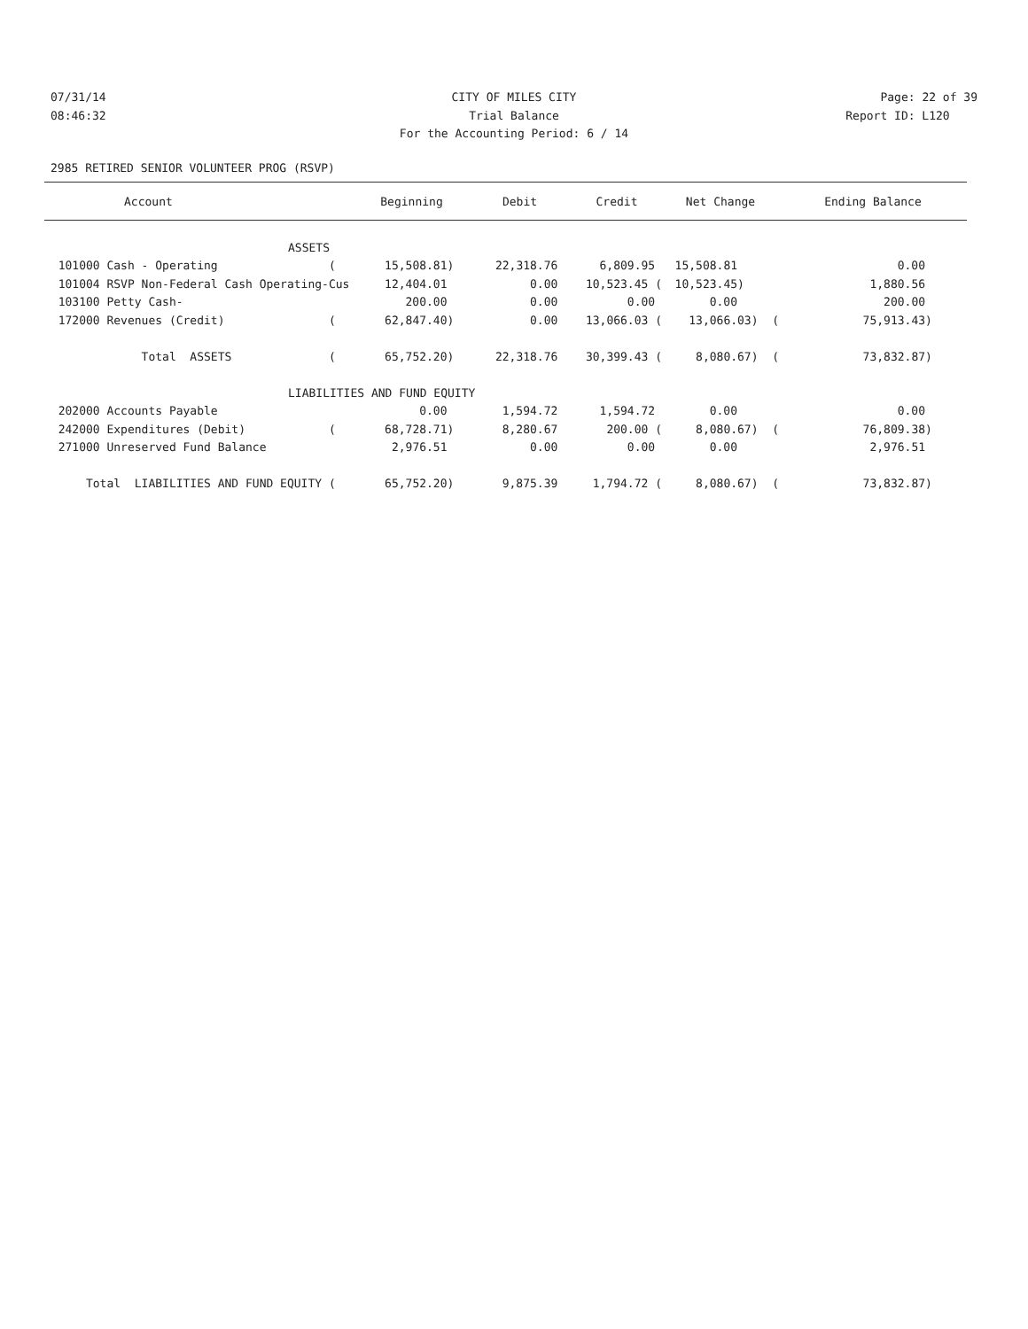07/31/14 CITY OF MILES CITY Page: 22 of 39
08:46:32 Trial Balance Report ID: L120
For the Accounting Period: 6 / 14
2985 RETIRED SENIOR VOLUNTEER PROG (RSVP)
| Account | Beginning | Debit | Credit | Net Change | Ending Balance |
| --- | --- | --- | --- | --- | --- |
| ASSETS | | | | | |
| 101000 Cash - Operating ( | 15,508.81) | 22,318.76 | 6,809.95 | 15,508.81 | 0.00 |
| 101004 RSVP Non-Federal Cash Operating-Cus | 12,404.01 | 0.00 | 10,523.45 ( | 10,523.45) | 1,880.56 |
| 103100 Petty Cash- | 200.00 | 0.00 | 0.00 | 0.00 | 200.00 |
| 172000 Revenues (Credit) ( | 62,847.40) | 0.00 | 13,066.03 ( | 13,066.03) ( | 75,913.43) |
| Total ASSETS ( | 65,752.20) | 22,318.76 | 30,399.43 ( | 8,080.67) ( | 73,832.87) |
| LIABILITIES AND FUND EQUITY | | | | | |
| 202000 Accounts Payable | 0.00 | 1,594.72 | 1,594.72 | 0.00 | 0.00 |
| 242000 Expenditures (Debit) ( | 68,728.71) | 8,280.67 | 200.00 ( | 8,080.67) ( | 76,809.38) |
| 271000 Unreserved Fund Balance | 2,976.51 | 0.00 | 0.00 | 0.00 | 2,976.51 |
| Total LIABILITIES AND FUND EQUITY ( | 65,752.20) | 9,875.39 | 1,794.72 ( | 8,080.67) ( | 73,832.87) |